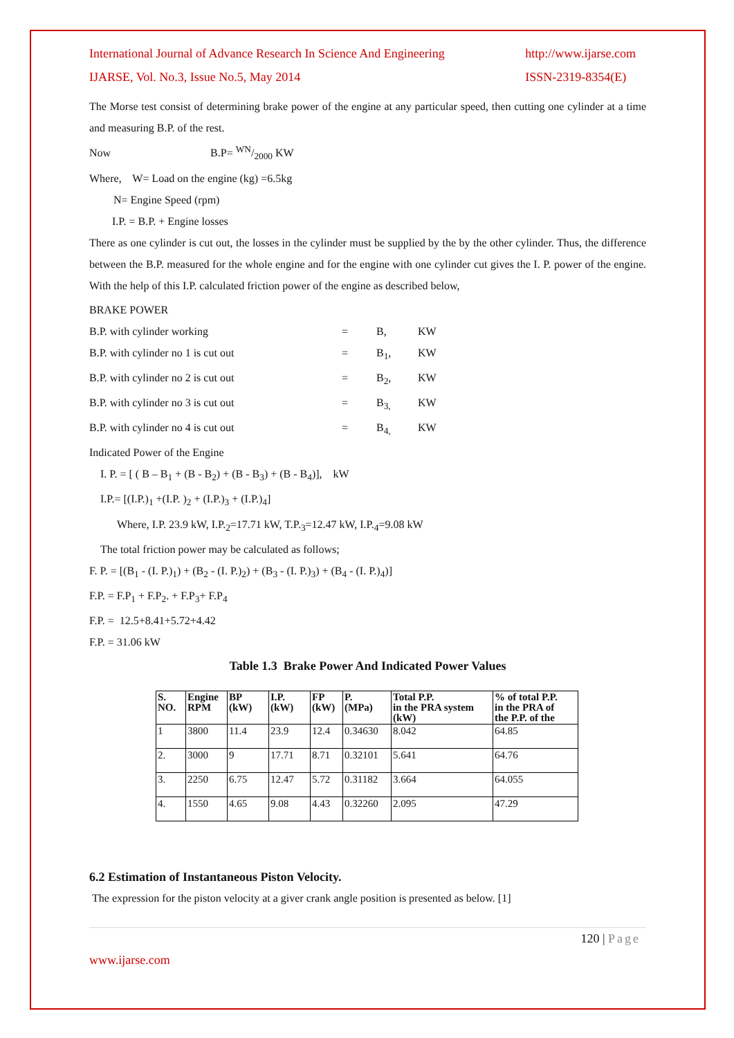International Journal of Advance Research In Science And Engineering
IJARSE, Vol. No.3, Issue No.5, May 2014 http://www.ijarse.com
ISSN-2319-8354(E)
The Morse test consist of determining brake power of the engine at any particular speed, then cutting one cylinder at a time and measuring B.P. of the rest.
Now B.P= WN/2000 KW
Where, W= Load on the engine (kg) =6.5kg
N= Engine Speed (rpm)
I.P. = B.P. + Engine losses
There as one cylinder is cut out, the losses in the cylinder must be supplied by the by the other cylinder. Thus, the difference between the B.P. measured for the whole engine and for the engine with one cylinder cut gives the I. P. power of the engine. With the help of this I.P. calculated friction power of the engine as described below,
BRAKE POWER
B.P. with cylinder working = B, KW B.P. with cylinder no 1 is cut out = B<sub>1</sub>, KW B.P. with cylinder no 2 is cut out = B<sub>2</sub>, KW B.P. with cylinder no 3 is cut out = B<sub>3,</sub> KW B.P. with cylinder no 4 is cut out = B<sub>4,</sub> KW
Indicated Power of the Engine
I. P. = [ ( B – B<sub>1</sub> + (B - B<sub>2</sub>) + (B - B<sub>3</sub>) + (B - B<sub>4</sub>)], kW
I.P.= [(I.P.)<sub>1</sub> +(I.P. )<sub>2</sub> + (I.P.)<sub>3</sub> + (I.P.)<sub>4</sub>]
Where, I.P. 23.9 kW, I.P.<sub>2</sub>=17.71 kW, T.P.<sub>3</sub>=12.47 kW, I.P.<sub>4</sub>=9.08 kW
The total friction power may be calculated as follows;
F. P. = [(B<sub>1</sub> - (I. P.)<sub>1</sub>) + (B<sub>2</sub> - (I. P.)<sub>2</sub>) + (B<sub>3</sub> - (I. P.)<sub>3</sub>) + (B<sub>4</sub> - (I. P.)<sub>4</sub>)]
F.P. = F.P<sub>1</sub> + F.P<sub>2</sub>. + F.P<sub>3</sub>+ F.P<sub>4</sub>
F.P. = 12.5+8.41+5.72+4.42
F.P. = 31.06 kW
Table 1.3 Brake Power And Indicated Power Values
| S. NO. | Engine RPM | BP (kW) | I.P. (kW) | FP (kW) | P. (MPa) | Total P.P. in the PRA system (kW) | % of total P.P. in the PRA of the P.P. of the |
| --- | --- | --- | --- | --- | --- | --- | --- |
| 1 | 3800 | 11.4 | 23.9 | 12.4 | 0.34630 | 8.042 | 64.85 |
| 2. | 3000 | 9 | 17.71 | 8.71 | 0.32101 | 5.641 | 64.76 |
| 3. | 2250 | 6.75 | 12.47 | 5.72 | 0.31182 | 3.664 | 64.055 |
| 4. | 1550 | 4.65 | 9.08 | 4.43 | 0.32260 | 2.095 | 47.29 |
6.2 Estimation of Instantaneous Piston Velocity.
The expression for the piston velocity at a giver crank angle position is presented as below. [1]
120 | Page
www.ijarse.com